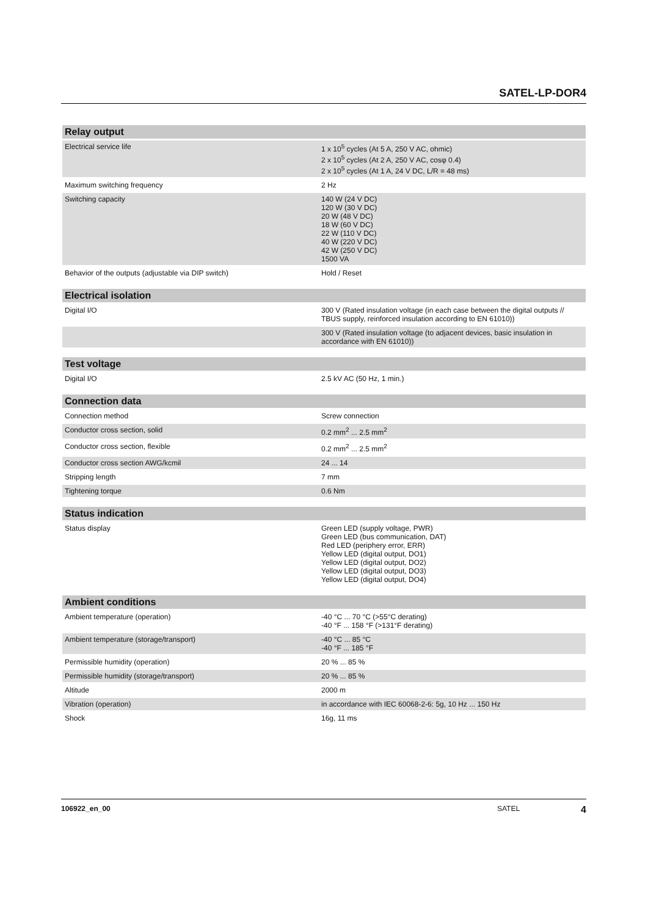SATEL-LP-DOR4
| Relay output | |
| --- | --- |
| Electrical service life | 1 x 10<sup>5</sup> cycles (At 5 A, 250 V AC, ohmic) 2 x 10<sup>5</sup> cycles (At 2 A, 250 V AC, cosφ 0.4) 2 x 10<sup>5</sup> cycles (At 1 A, 24 V DC, L/R = 48 ms) |
| Maximum switching frequency | 2 Hz |
| Switching capacity | 140 W (24 V DC) 120 W (30 V DC) 20 W (48 V DC) 18 W (60 V DC) 22 W (110 V DC) 40 W (220 V DC) 42 W (250 V DC) 1500 VA |
| Behavior of the outputs (adjustable via DIP switch) | Hold / Reset |
| Electrical isolation | |
| --- | --- |
| Digital I/O | 300 V (Rated insulation voltage (in each case between the digital outputs // TBUS supply, reinforced insulation according to EN 61010)) |
| | 300 V (Rated insulation voltage (to adjacent devices, basic insulation in accordance with EN 61010)) |
| Test voltage | |
| --- | --- |
| Digital I/O | 2.5 kV AC (50 Hz, 1 min.) |
| Connection data | |
| --- | --- |
| Connection method | Screw connection |
| Conductor cross section, solid | 0.2 mm<sup>2</sup> ... 2.5 mm<sup>2</sup> |
| Conductor cross section, flexible | 0.2 mm<sup>2</sup> ... 2.5 mm<sup>2</sup> |
| Conductor cross section AWG/kcmil | 24 ... 14 |
| Stripping length | 7 mm |
| Tightening torque | 0.6 Nm |
| Status indication | |
| --- | --- |
| Status display | Green LED (supply voltage, PWR) Green LED (bus communication, DAT) Red LED (periphery error, ERR) Yellow LED (digital output, DO1) Yellow LED (digital output, DO2) Yellow LED (digital output, DO3) Yellow LED (digital output, DO4) |
| Ambient conditions | |
| --- | --- |
| Ambient temperature (operation) | -40 °C ... 70 °C (>55°C derating) -40 °F ... 158 °F (>131°F derating) |
| Ambient temperature (storage/transport) | -40 °C ... 85 °C -40 °F ... 185 °F |
| Permissible humidity (operation) | 20 % ... 85 % |
| Permissible humidity (storage/transport) | 20 % ... 85 % |
| Altitude | 2000 m |
| Vibration (operation) | in accordance with IEC 60068-2-6: 5g, 10 Hz ... 150 Hz |
| Shock | 16g, 11 ms |
106922_en_00 SATEL 4